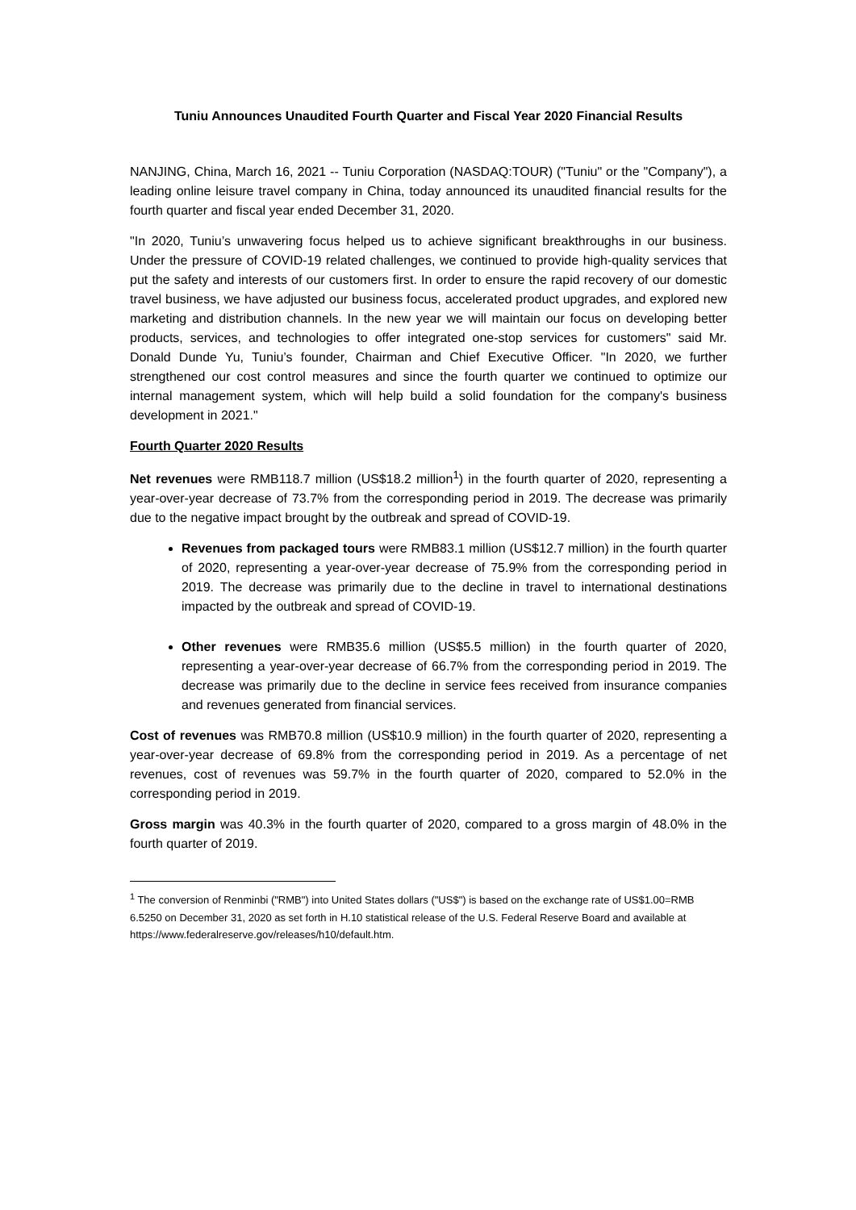Tuniu Announces Unaudited Fourth Quarter and Fiscal Year 2020 Financial Results
NANJING, China, March 16, 2021 -- Tuniu Corporation (NASDAQ:TOUR) ("Tuniu" or the "Company"), a leading online leisure travel company in China, today announced its unaudited financial results for the fourth quarter and fiscal year ended December 31, 2020.
"In 2020, Tuniu’s unwavering focus helped us to achieve significant breakthroughs in our business. Under the pressure of COVID-19 related challenges, we continued to provide high-quality services that put the safety and interests of our customers first. In order to ensure the rapid recovery of our domestic travel business, we have adjusted our business focus, accelerated product upgrades, and explored new marketing and distribution channels. In the new year we will maintain our focus on developing better products, services, and technologies to offer integrated one-stop services for customers" said Mr. Donald Dunde Yu, Tuniu’s founder, Chairman and Chief Executive Officer. "In 2020, we further strengthened our cost control measures and since the fourth quarter we continued to optimize our internal management system, which will help build a solid foundation for the company's business development in 2021."
Fourth Quarter 2020 Results
Net revenues were RMB118.7 million (US$18.2 million<sup>1</sup>) in the fourth quarter of 2020, representing a year-over-year decrease of 73.7% from the corresponding period in 2019. The decrease was primarily due to the negative impact brought by the outbreak and spread of COVID-19.
Revenues from packaged tours were RMB83.1 million (US$12.7 million) in the fourth quarter of 2020, representing a year-over-year decrease of 75.9% from the corresponding period in 2019. The decrease was primarily due to the decline in travel to international destinations impacted by the outbreak and spread of COVID-19.
Other revenues were RMB35.6 million (US$5.5 million) in the fourth quarter of 2020, representing a year-over-year decrease of 66.7% from the corresponding period in 2019. The decrease was primarily due to the decline in service fees received from insurance companies and revenues generated from financial services.
Cost of revenues was RMB70.8 million (US$10.9 million) in the fourth quarter of 2020, representing a year-over-year decrease of 69.8% from the corresponding period in 2019. As a percentage of net revenues, cost of revenues was 59.7% in the fourth quarter of 2020, compared to 52.0% in the corresponding period in 2019.
Gross margin was 40.3% in the fourth quarter of 2020, compared to a gross margin of 48.0% in the fourth quarter of 2019.
<sup>1</sup> The conversion of Renminbi ("RMB") into United States dollars ("US$") is based on the exchange rate of US$1.00=RMB 6.5250 on December 31, 2020 as set forth in H.10 statistical release of the U.S. Federal Reserve Board and available at https://www.federalreserve.gov/releases/h10/default.htm.